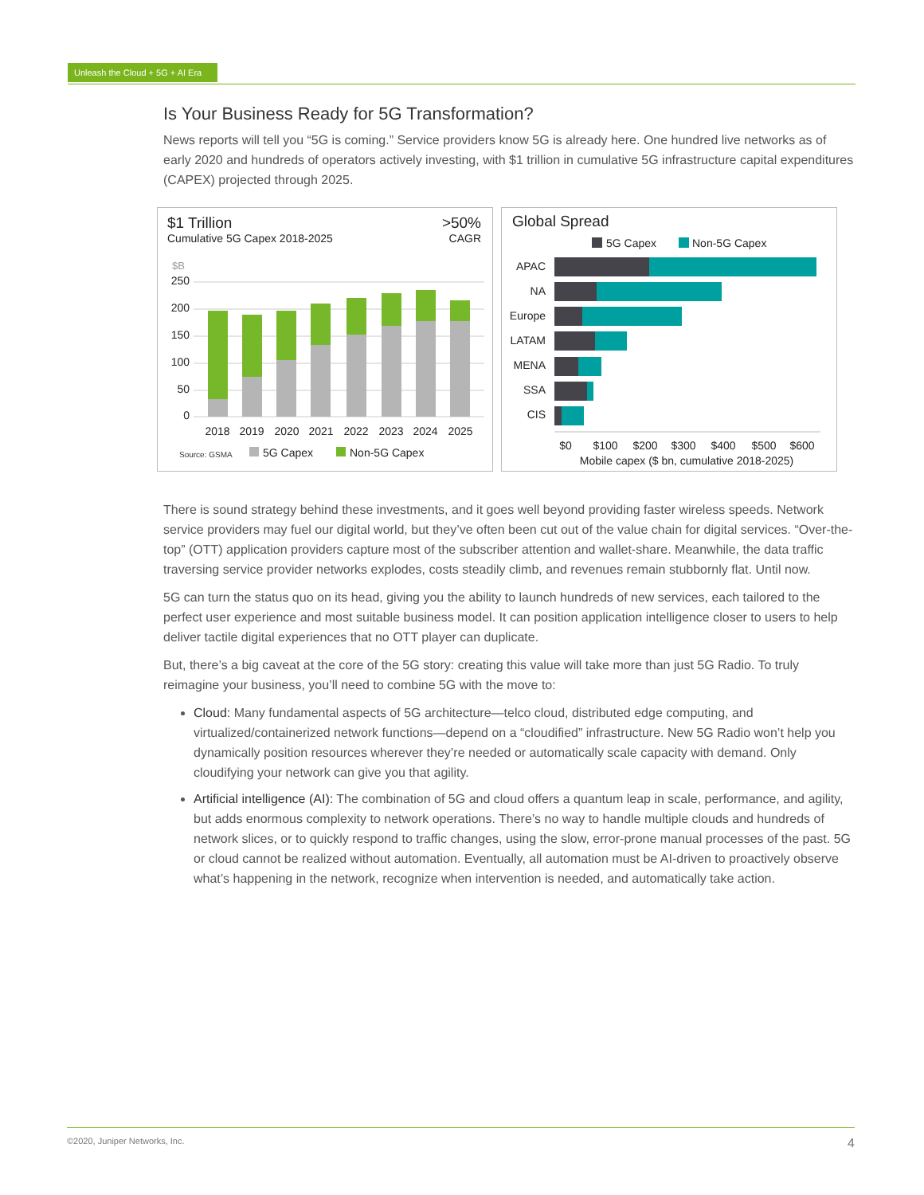Unleash the Cloud + 5G + AI Era
Is Your Business Ready for 5G Transformation?
News reports will tell you “5G is coming.” Service providers know 5G is already here. One hundred live networks as of early 2020 and hundreds of operators actively investing, with $1 trillion in cumulative 5G infrastructure capital expenditures (CAPEX) projected through 2025.
$1 Trillion
Cumulative 5G Capex 2018-2025
>50%
CAGR
$B
250
200
150
100
50
0
2018
2019
2020
2021
2022
2023
2024
2025
Source: GSMA
5G Capex
Non-5G Capex
Global Spread
5G Capex
Non-5G Capex
APAC
NA
Europe
LATAM
MENA
SSA
CIS
$0
$100
$200
$300
$400
$500
$600
Mobile capex ($ bn, cumulative 2018-2025)
There is sound strategy behind these investments, and it goes well beyond providing faster wireless speeds. Network service providers may fuel our digital world, but they’ve often been cut out of the value chain for digital services. “Over-the-top” (OTT) application providers capture most of the subscriber attention and wallet-share. Meanwhile, the data traffic traversing service provider networks explodes, costs steadily climb, and revenues remain stubbornly flat. Until now.
5G can turn the status quo on its head, giving you the ability to launch hundreds of new services, each tailored to the perfect user experience and most suitable business model. It can position application intelligence closer to users to help deliver tactile digital experiences that no OTT player can duplicate.
But, there’s a big caveat at the core of the 5G story: creating this value will take more than just 5G Radio. To truly reimagine your business, you’ll need to combine 5G with the move to:
Cloud: Many fundamental aspects of 5G architecture—telco cloud, distributed edge computing, and virtualized/containerized network functions—depend on a “cloudified” infrastructure. New 5G Radio won’t help you dynamically position resources wherever they’re needed or automatically scale capacity with demand. Only cloudifying your network can give you that agility.
Artificial intelligence (AI): The combination of 5G and cloud offers a quantum leap in scale, performance, and agility, but adds enormous complexity to network operations. There’s no way to handle multiple clouds and hundreds of network slices, or to quickly respond to traffic changes, using the slow, error-prone manual processes of the past. 5G or cloud cannot be realized without automation. Eventually, all automation must be AI-driven to proactively observe what’s happening in the network, recognize when intervention is needed, and automatically take action.
©2020, Juniper Networks, Inc. 4